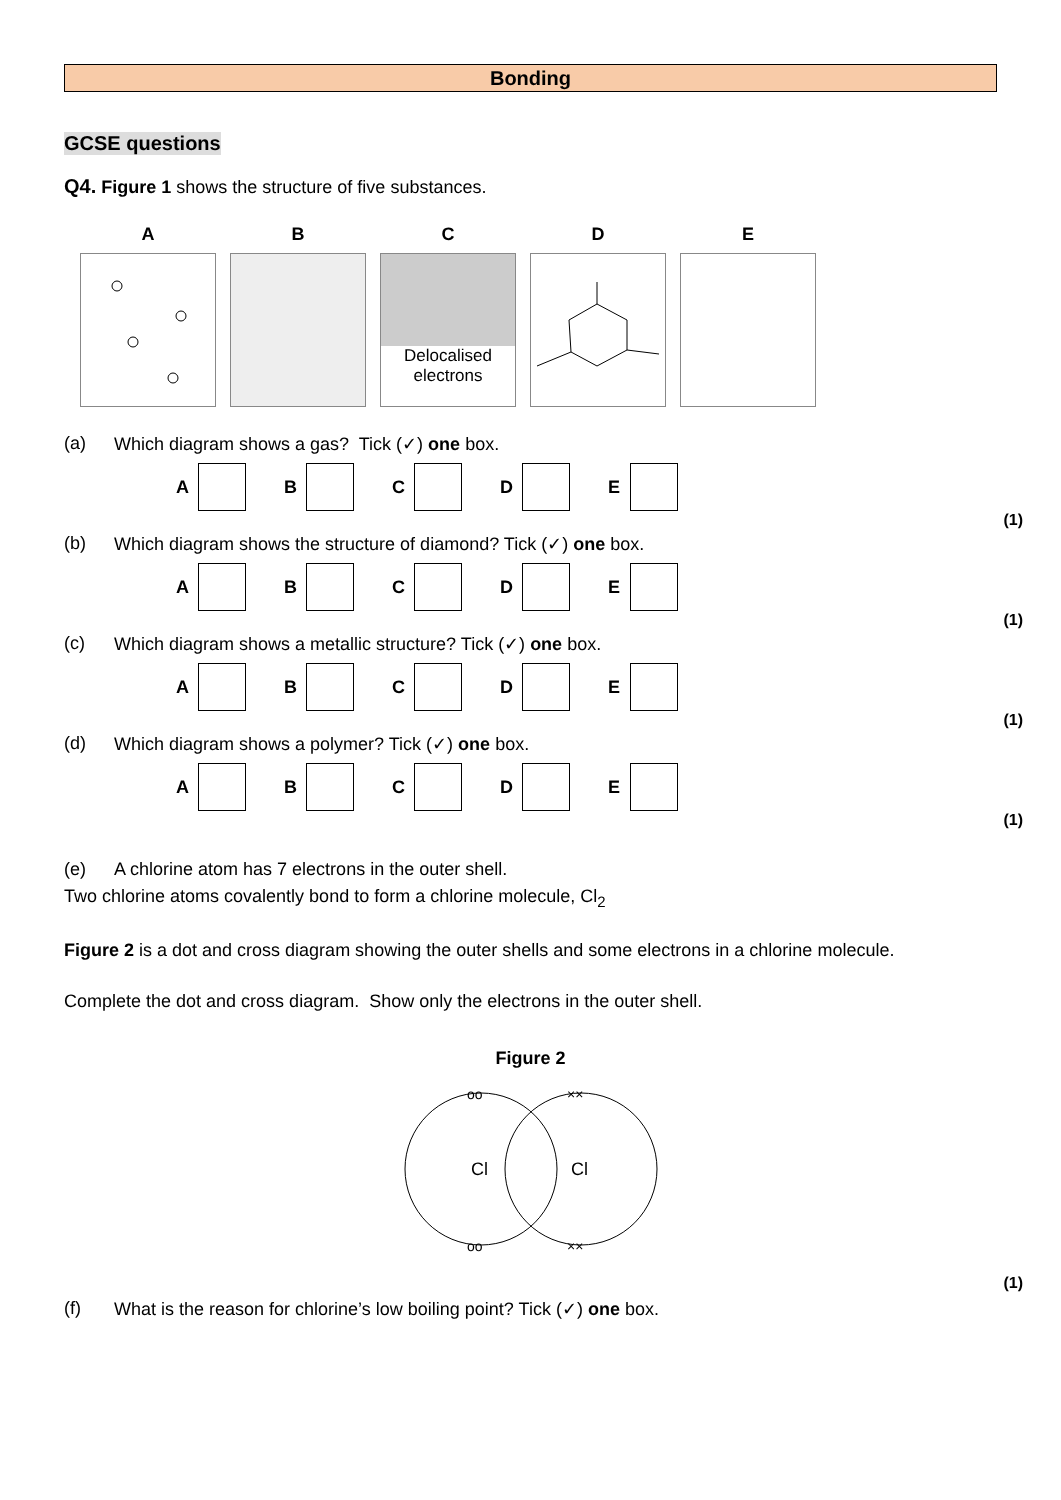Bonding
GCSE questions
Q4. Figure 1 shows the structure of five substances.
A B C
Delocalised
electrons
D E
(a) Which diagram shows a gas? Tick (✓) one box.
A B C D E
(1)
(b) Which diagram shows the structure of diamond? Tick (✓) one box.
A B C D E
(1)
(c) Which diagram shows a metallic structure? Tick (✓) one box.
A B C D E
(1)
(d) Which diagram shows a polymer? Tick (✓) one box.
A B C D E
(1)
(e) A chlorine atom has 7 electrons in the outer shell.
Two chlorine atoms covalently bond to form a chlorine molecule, Cl<sub>2</sub>
Figure 2 is a dot and cross diagram showing the outer shells and some electrons in a chlorine molecule.
Complete the dot and cross diagram. Show only the electrons in the outer shell.
Figure 2
Cl
Cl
oo
oo
××
××
(1)
(f) What is the reason for chlorine’s low boiling point? Tick (✓) one box.